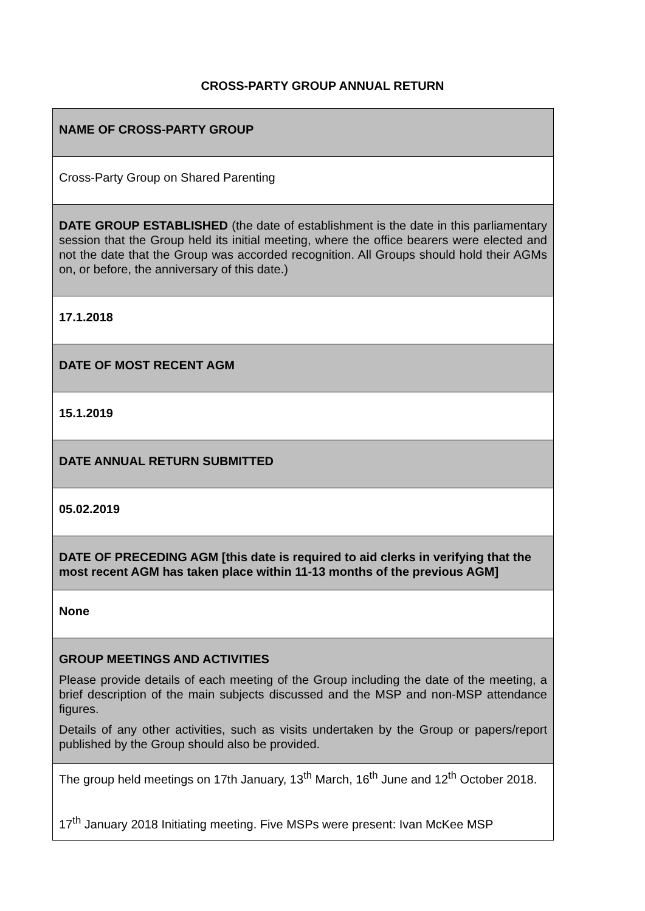CROSS-PARTY GROUP ANNUAL RETURN
| NAME OF CROSS-PARTY GROUP |
| Cross-Party Group on Shared Parenting |
| DATE GROUP ESTABLISHED (the date of establishment is the date in this parliamentary session that the Group held its initial meeting, where the office bearers were elected and not the date that the Group was accorded recognition. All Groups should hold their AGMs on, or before, the anniversary of this date.) |
| 17.1.2018 |
| DATE OF MOST RECENT AGM |
| 15.1.2019 |
| DATE ANNUAL RETURN SUBMITTED |
| 05.02.2019 |
| DATE OF PRECEDING AGM [this date is required to aid clerks in verifying that the most recent AGM has taken place within 11-13 months of the previous AGM] |
| None |
| GROUP MEETINGS AND ACTIVITIES Please provide details of each meeting of the Group including the date of the meeting, a brief description of the main subjects discussed and the MSP and non-MSP attendance figures. Details of any other activities, such as visits undertaken by the Group or papers/report published by the Group should also be provided. |
| The group held meetings on 17th January, 13<sup>th</sup> March, 16<sup>th</sup> June and 12<sup>th</sup> October 2018. 17<sup>th</sup> January 2018 Initiating meeting. Five MSPs were present: Ivan McKee MSP |